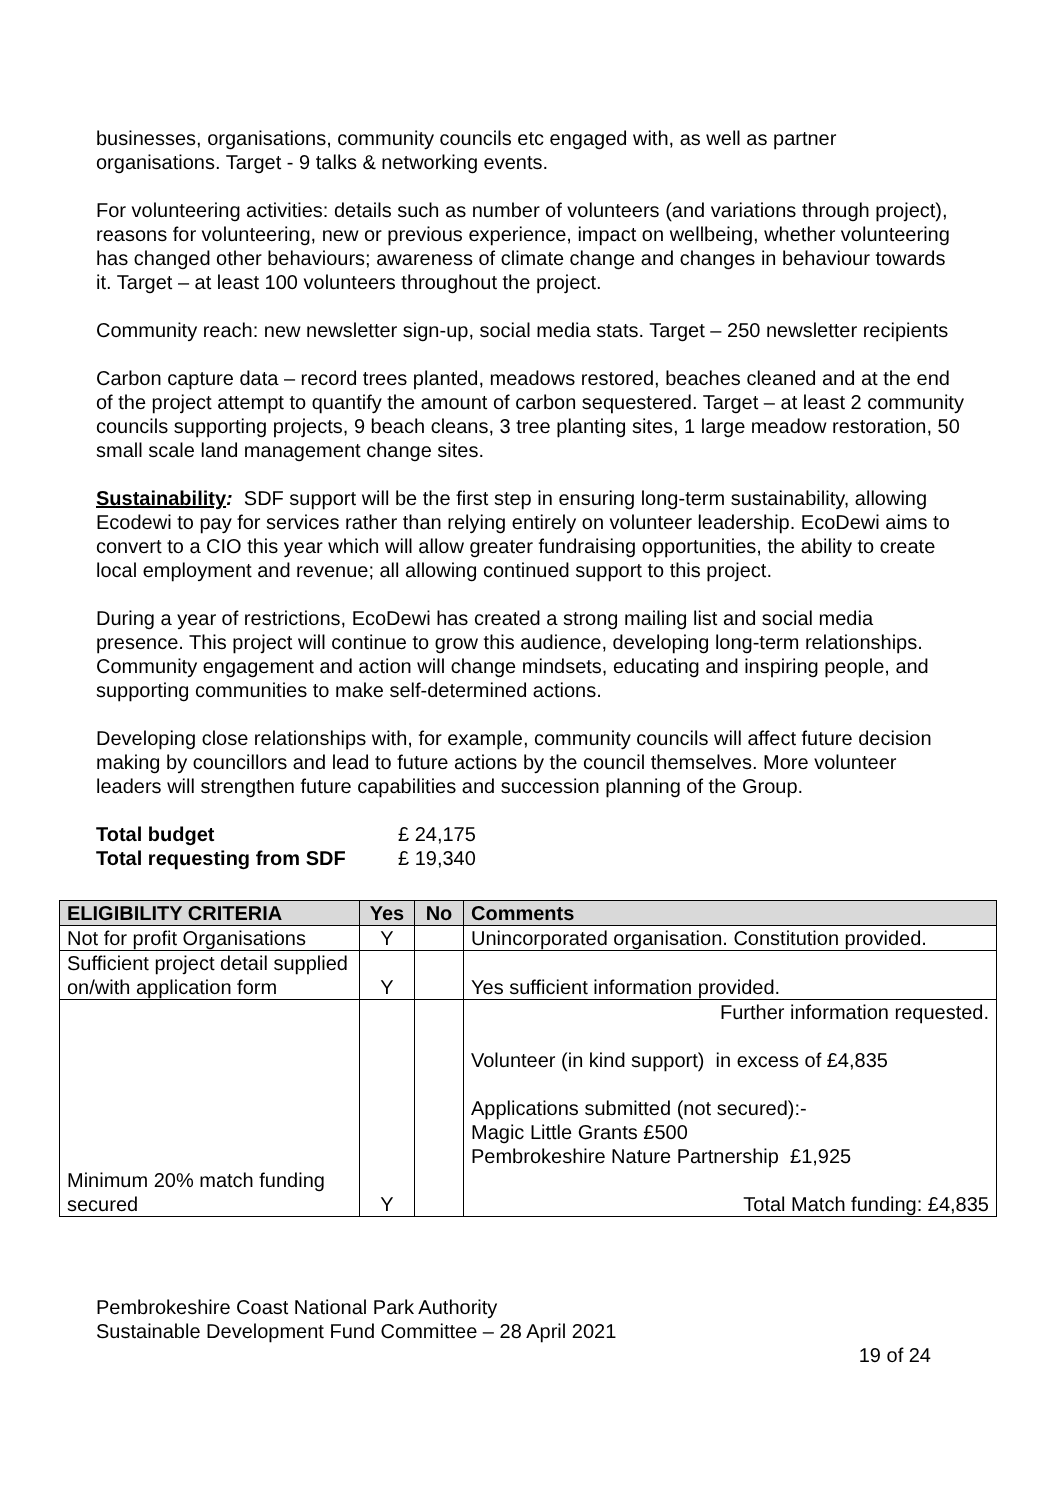businesses, organisations, community councils etc engaged with, as well as partner organisations. Target - 9 talks & networking events.
For volunteering activities: details such as number of volunteers (and variations through project), reasons for volunteering, new or previous experience, impact on wellbeing, whether volunteering has changed other behaviours; awareness of climate change and changes in behaviour towards it. Target – at least 100 volunteers throughout the project.
Community reach: new newsletter sign-up, social media stats. Target – 250 newsletter recipients
Carbon capture data – record trees planted, meadows restored, beaches cleaned and at the end of the project attempt to quantify the amount of carbon sequestered. Target – at least 2 community councils supporting projects, 9 beach cleans, 3 tree planting sites, 1 large meadow restoration, 50 small scale land management change sites.
Sustainability: SDF support will be the first step in ensuring long-term sustainability, allowing Ecodewi to pay for services rather than relying entirely on volunteer leadership. EcoDewi aims to convert to a CIO this year which will allow greater fundraising opportunities, the ability to create local employment and revenue; all allowing continued support to this project.
During a year of restrictions, EcoDewi has created a strong mailing list and social media presence. This project will continue to grow this audience, developing long-term relationships. Community engagement and action will change mindsets, educating and inspiring people, and supporting communities to make self-determined actions.
Developing close relationships with, for example, community councils will affect future decision making by councillors and lead to future actions by the council themselves. More volunteer leaders will strengthen future capabilities and succession planning of the Group.
Total budget £ 24,175
Total requesting from SDF £ 19,340
| ELIGIBILITY CRITERIA | Yes | No | Comments |
| --- | --- | --- | --- |
| Not for profit Organisations | Y | | Unincorporated organisation. Constitution provided. |
| Sufficient project detail supplied on/with application form | Y | | Yes sufficient information provided. |
| Minimum 20% match funding secured | Y | | Further information requested. Volunteer (in kind support) in excess of £4,835 Applications submitted (not secured):- Magic Little Grants £500 Pembrokeshire Nature Partnership £1,925 Total Match funding: £4,835 |
Pembrokeshire Coast National Park Authority
Sustainable Development Fund Committee – 28 April 2021
19 of 24